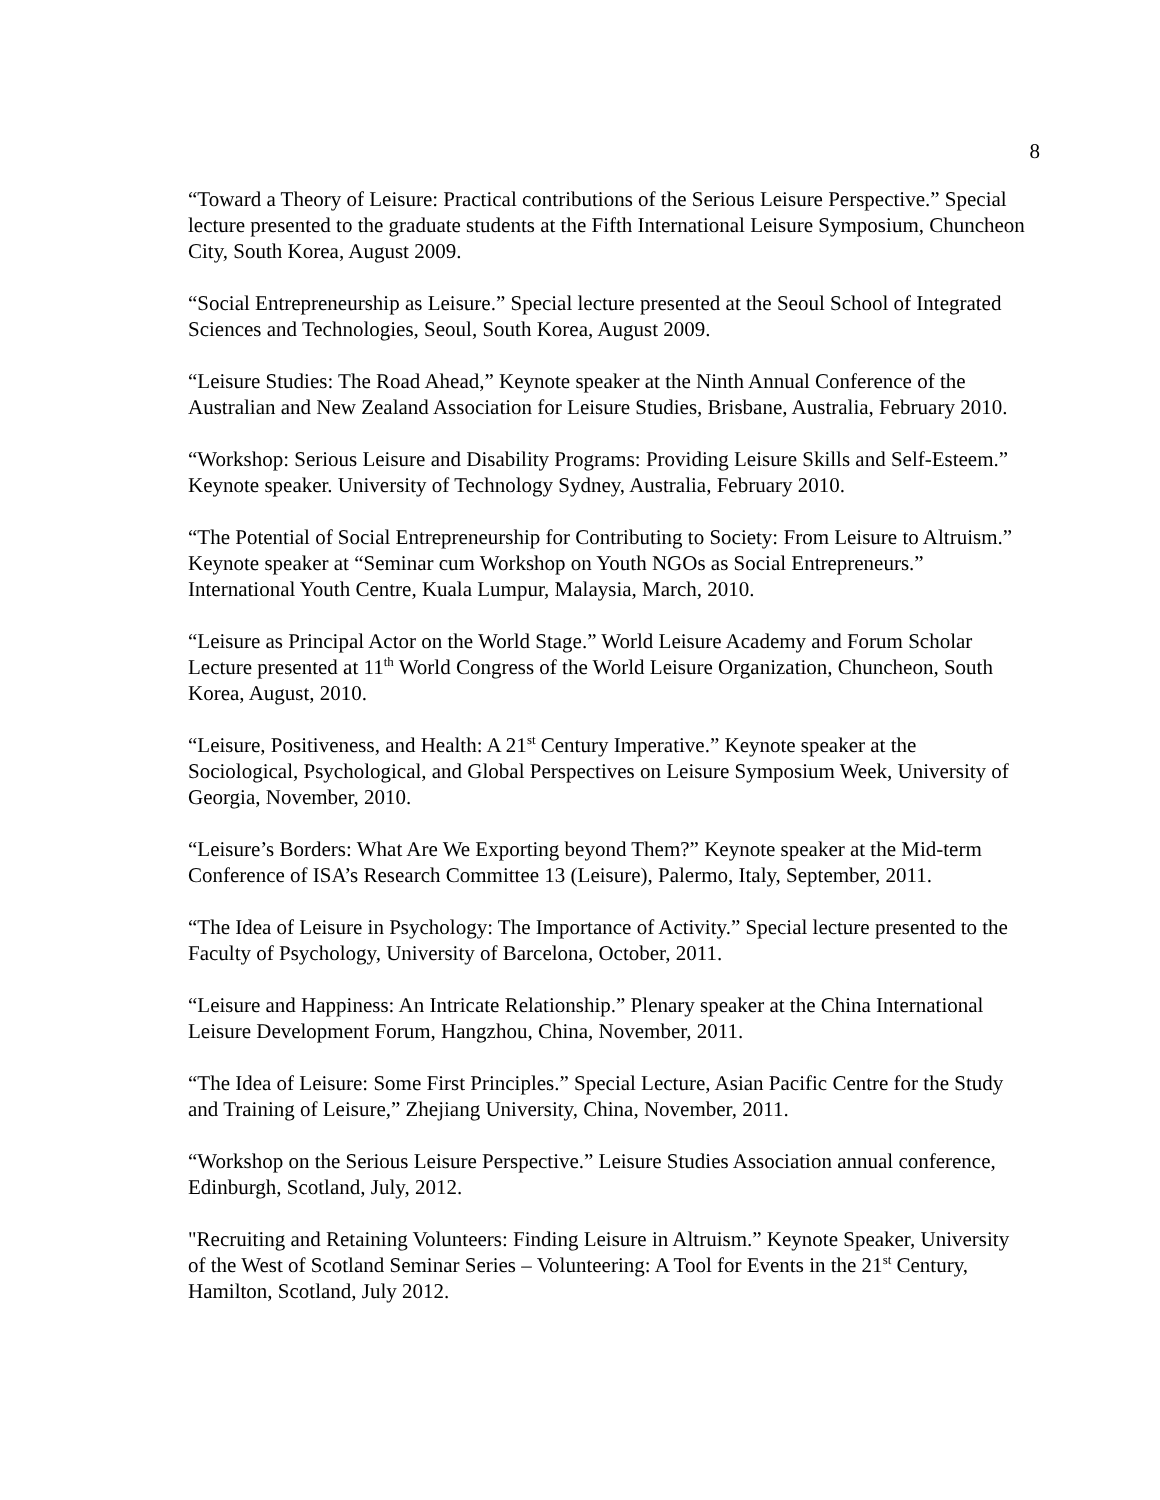8
“Toward a Theory of Leisure: Practical contributions of the Serious Leisure Perspective.” Special lecture presented to the graduate students at the Fifth International Leisure Symposium, Chuncheon City, South Korea, August 2009.
“Social Entrepreneurship as Leisure.” Special lecture presented at the Seoul School of Integrated Sciences and Technologies, Seoul, South Korea, August 2009.
“Leisure Studies: The Road Ahead,” Keynote speaker at the Ninth Annual Conference of the Australian and New Zealand Association for Leisure Studies, Brisbane, Australia, February 2010.
“Workshop: Serious Leisure and Disability Programs: Providing Leisure Skills and Self-Esteem.” Keynote speaker. University of Technology Sydney, Australia, February 2010.
“The Potential of Social Entrepreneurship for Contributing to Society: From Leisure to Altruism.” Keynote speaker at “Seminar cum Workshop on Youth NGOs as Social Entrepreneurs.” International Youth Centre, Kuala Lumpur, Malaysia, March, 2010.
“Leisure as Principal Actor on the World Stage.” World Leisure Academy and Forum Scholar Lecture presented at 11<sup>th</sup> World Congress of the World Leisure Organization, Chuncheon, South Korea, August, 2010.
“Leisure, Positiveness, and Health: A 21<sup>st</sup> Century Imperative.” Keynote speaker at the Sociological, Psychological, and Global Perspectives on Leisure Symposium Week, University of Georgia, November, 2010.
“Leisure’s Borders: What Are We Exporting beyond Them?” Keynote speaker at the Mid-term Conference of ISA’s Research Committee 13 (Leisure), Palermo, Italy, September, 2011.
“The Idea of Leisure in Psychology: The Importance of Activity.” Special lecture presented to the Faculty of Psychology, University of Barcelona, October, 2011.
“Leisure and Happiness: An Intricate Relationship.” Plenary speaker at the China International Leisure Development Forum, Hangzhou, China, November, 2011.
“The Idea of Leisure: Some First Principles.” Special Lecture, Asian Pacific Centre for the Study and Training of Leisure,” Zhejiang University, China, November, 2011.
“Workshop on the Serious Leisure Perspective.” Leisure Studies Association annual conference, Edinburgh, Scotland, July, 2012.
"Recruiting and Retaining Volunteers: Finding Leisure in Altruism.” Keynote Speaker, University of the West of Scotland Seminar Series – Volunteering: A Tool for Events in the 21<sup>st</sup> Century, Hamilton, Scotland, July 2012.